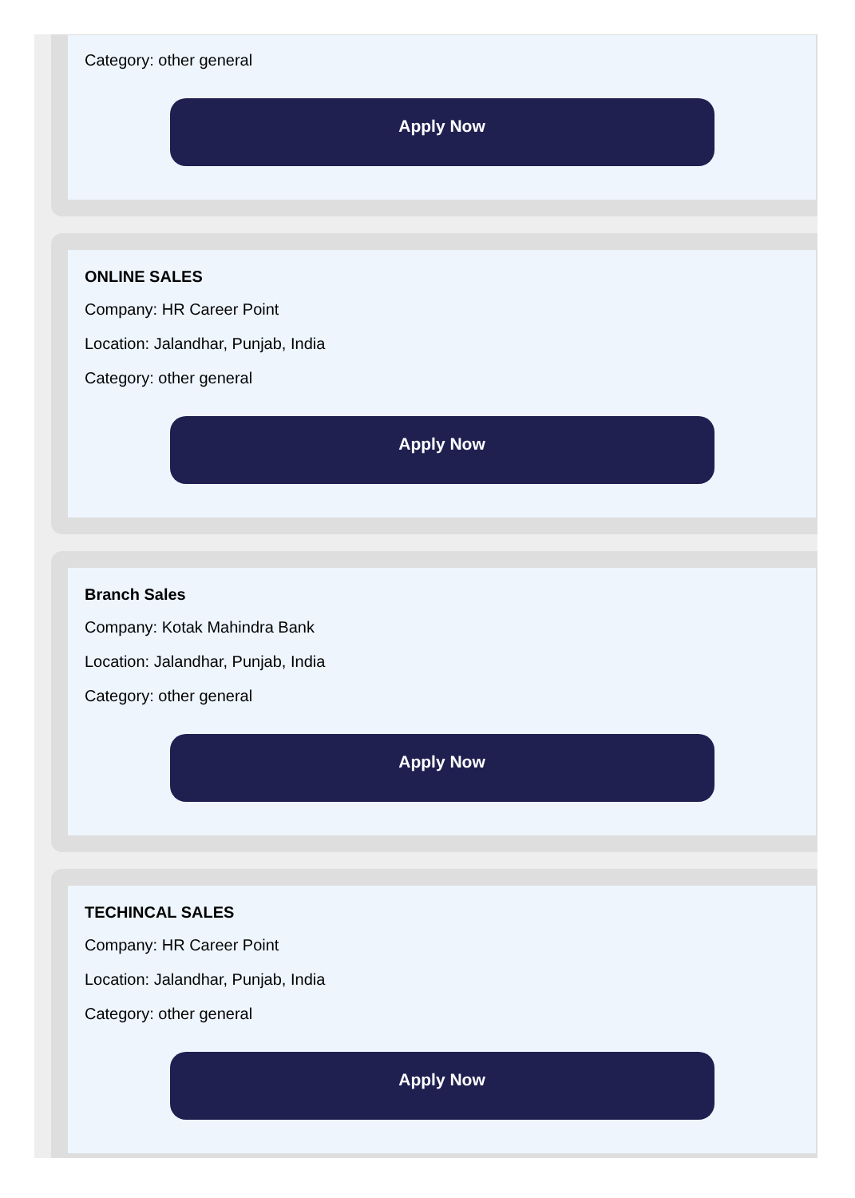Category: other general
Apply Now
ONLINE SALES
Company: HR Career Point
Location: Jalandhar, Punjab, India
Category: other general
Apply Now
Branch Sales
Company: Kotak Mahindra Bank
Location: Jalandhar, Punjab, India
Category: other general
Apply Now
TECHINCAL SALES
Company: HR Career Point
Location: Jalandhar, Punjab, India
Category: other general
Apply Now